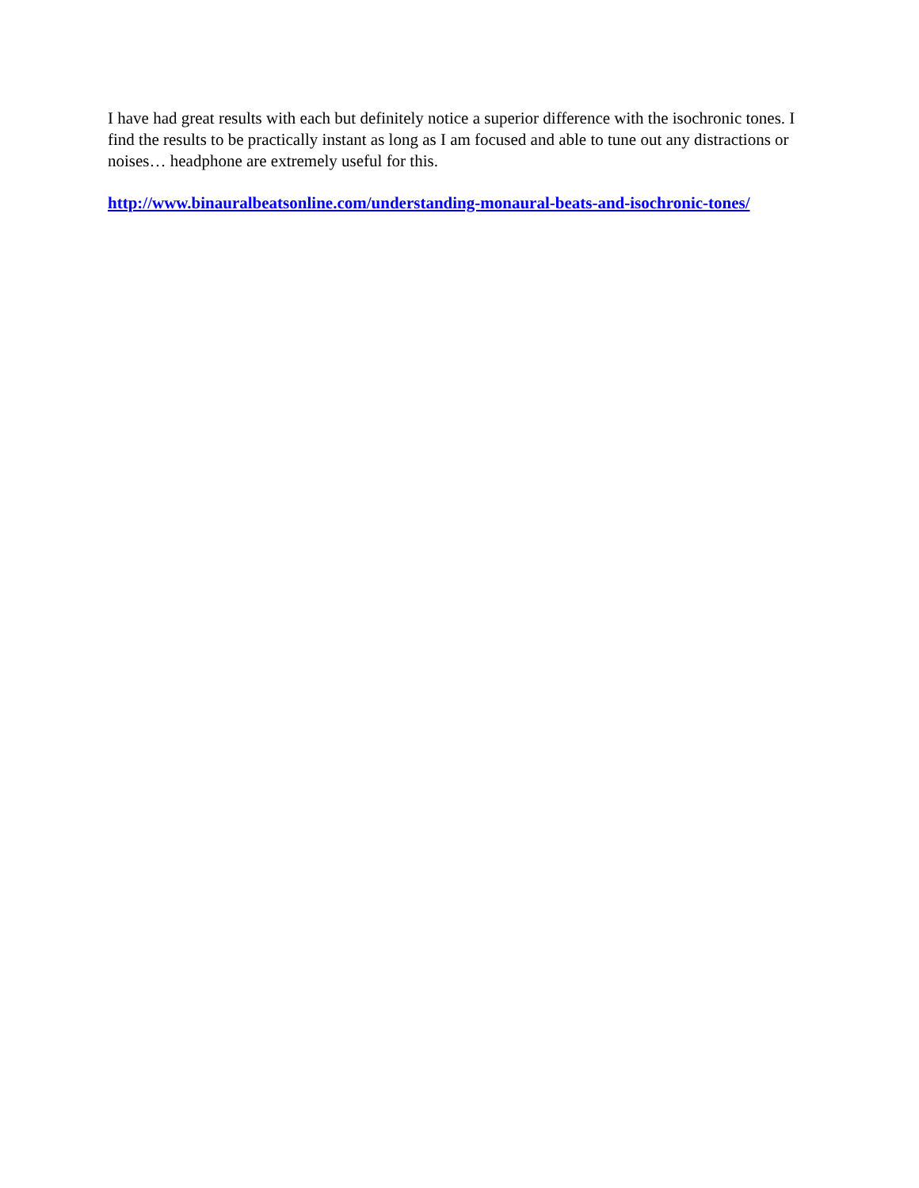I have had great results with each but definitely notice a superior difference with the isochronic tones. I find the results to be practically instant as long as I am focused and able to tune out any distractions or noises… headphone are extremely useful for this.
http://www.binauralbeatsonline.com/understanding-monaural-beats-and-isochronic-tones/